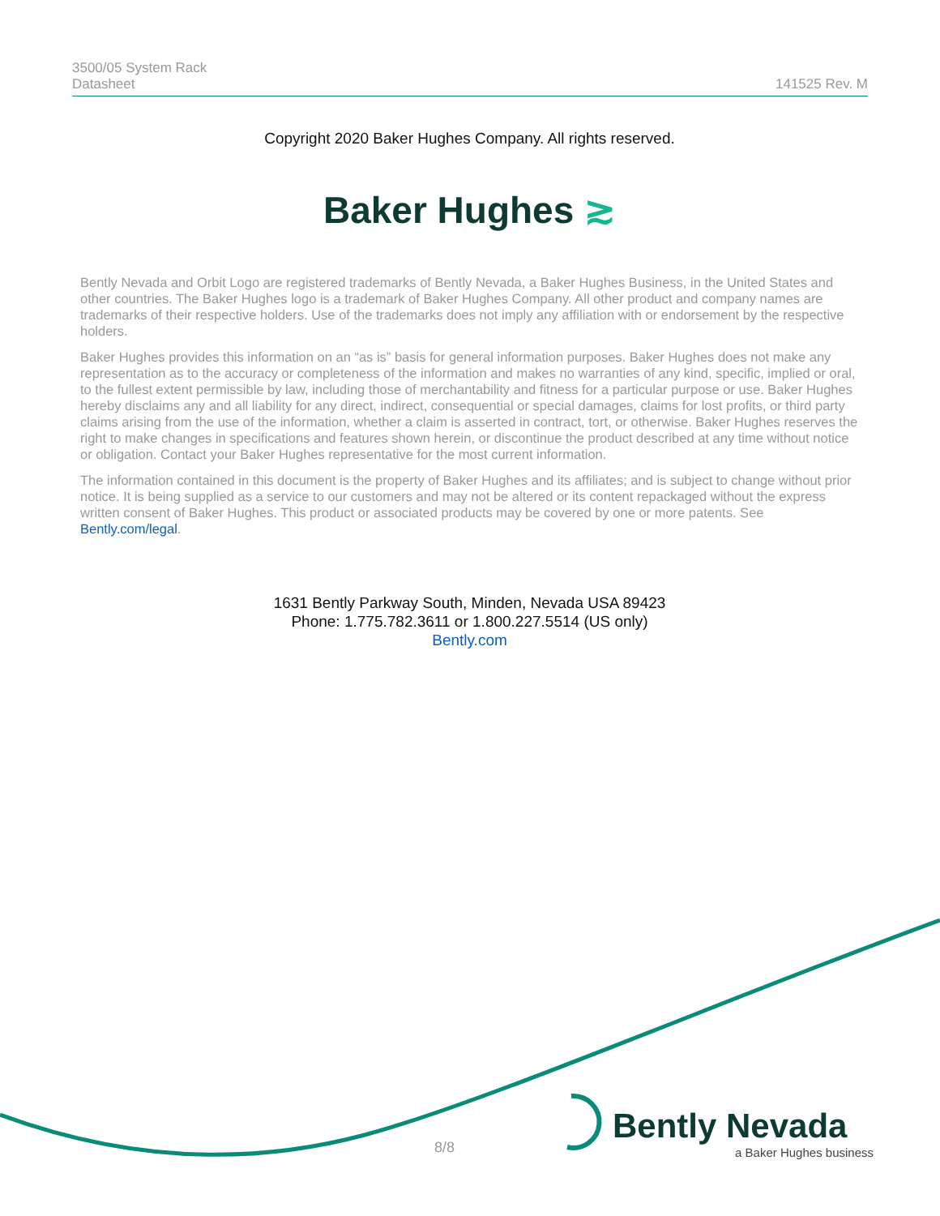3500/05 System Rack
Datasheet
141525 Rev. M
Copyright 2020 Baker Hughes Company. All rights reserved.
Baker Hughes ≳
Bently Nevada and Orbit Logo are registered trademarks of Bently Nevada, a Baker Hughes Business, in the United States and other countries. The Baker Hughes logo is a trademark of Baker Hughes Company. All other product and company names are trademarks of their respective holders. Use of the trademarks does not imply any affiliation with or endorsement by the respective holders.
Baker Hughes provides this information on an “as is” basis for general information purposes. Baker Hughes does not make any representation as to the accuracy or completeness of the information and makes no warranties of any kind, specific, implied or oral, to the fullest extent permissible by law, including those of merchantability and fitness for a particular purpose or use. Baker Hughes hereby disclaims any and all liability for any direct, indirect, consequential or special damages, claims for lost profits, or third party claims arising from the use of the information, whether a claim is asserted in contract, tort, or otherwise. Baker Hughes reserves the right to make changes in specifications and features shown herein, or discontinue the product described at any time without notice or obligation. Contact your Baker Hughes representative for the most current information.
The information contained in this document is the property of Baker Hughes and its affiliates; and is subject to change without prior notice. It is being supplied as a service to our customers and may not be altered or its content repackaged without the express written consent of Baker Hughes. This product or associated products may be covered by one or more patents. See Bently.com/legal.
1631 Bently Parkway South, Minden, Nevada USA 89423
Phone: 1.775.782.3611 or 1.800.227.5514 (US only)
Bently.com
8/8
Bently Nevada
a Baker Hughes business